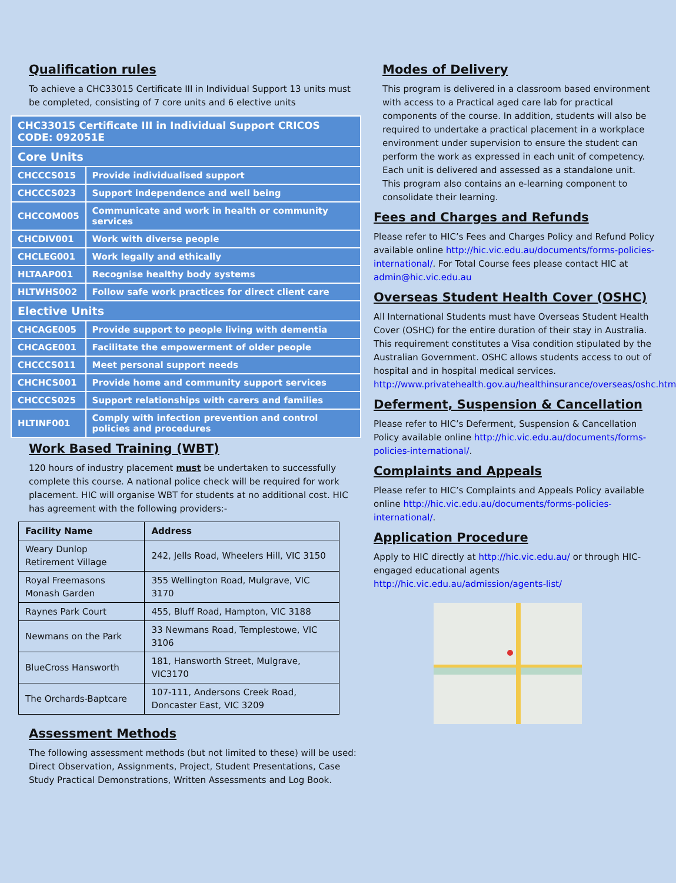Qualification rules
To achieve a CHC33015 Certificate III in Individual Support 13 units must be completed, consisting of 7 core units and 6 elective units
| CHC33015 Certificate III in Individual Support CRICOS CODE: 092051E | |
| Core Units | |
| CHCCCS015 | Provide individualised support |
| CHCCCS023 | Support independence and well being |
| CHCCOM005 | Communicate and work in health or community services |
| CHCDIV001 | Work with diverse people |
| CHCLEG001 | Work legally and ethically |
| HLTAAP001 | Recognise healthy body systems |
| HLTWHS002 | Follow safe work practices for direct client care |
| Elective Units | |
| CHCAGE005 | Provide support to people living with dementia |
| CHCAGE001 | Facilitate the empowerment of older people |
| CHCCCS011 | Meet personal support needs |
| CHCHCS001 | Provide home and community support services |
| CHCCCS025 | Support relationships with carers and families |
| HLTINF001 | Comply with infection prevention and control policies and procedures |
Work Based Training (WBT)
120 hours of industry placement must be undertaken to successfully complete this course. A national police check will be required for work placement. HIC will organise WBT for students at no additional cost. HIC has agreement with the following providers:-
| Facility Name | Address |
| --- | --- |
| Weary Dunlop Retirement Village | 242, Jells Road, Wheelers Hill, VIC 3150 |
| Royal Freemasons Monash Garden | 355 Wellington Road, Mulgrave, VIC 3170 |
| Raynes Park Court | 455, Bluff Road, Hampton, VIC 3188 |
| Newmans on the Park | 33 Newmans Road, Templestowe, VIC 3106 |
| BlueCross Hansworth | 181, Hansworth Street, Mulgrave, VIC3170 |
| The Orchards-Baptcare | 107-111, Andersons Creek Road, Doncaster East, VIC 3209 |
Assessment Methods
The following assessment methods (but not limited to these) will be used: Direct Observation, Assignments, Project, Student Presentations, Case Study Practical Demonstrations, Written Assessments and Log Book.
Modes of Delivery
This program is delivered in a classroom based environment with access to a Practical aged care lab for practical components of the course. In addition, students will also be required to undertake a practical placement in a workplace environment under supervision to ensure the student can perform the work as expressed in each unit of competency. Each unit is delivered and assessed as a standalone unit. This program also contains an e-learning component to consolidate their learning.
Fees and Charges and Refunds
Please refer to HIC’s Fees and Charges Policy and Refund Policy available online http://hic.vic.edu.au/documents/forms-policies-international/. For Total Course fees please contact HIC at admin@hic.vic.edu.au
Overseas Student Health Cover (OSHC)
All International Students must have Overseas Student Health Cover (OSHC) for the entire duration of their stay in Australia. This requirement constitutes a Visa condition stipulated by the Australian Government. OSHC allows students access to out of hospital and in hospital medical services. http://www.privatehealth.gov.au/healthinsurance/overseas/oshc.htm
Deferment, Suspension & Cancellation
Please refer to HIC’s Deferment, Suspension & Cancellation Policy available online http://hic.vic.edu.au/documents/forms-policies-international/.
Complaints and Appeals
Please refer to HIC’s Complaints and Appeals Policy available online http://hic.vic.edu.au/documents/forms-policies-international/.
Application Procedure
Apply to HIC directly at http://hic.vic.edu.au/ or through HIC- engaged educational agents http://hic.vic.edu.au/admission/agents-list/